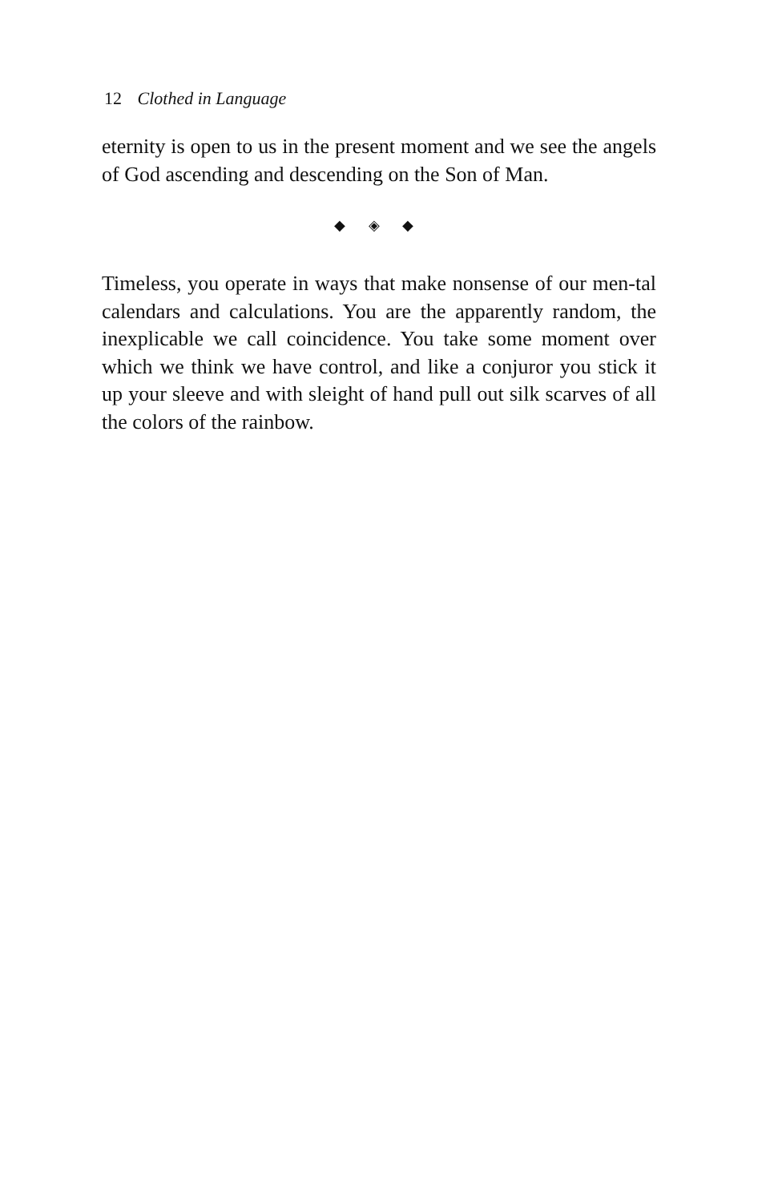12 Clothed in Language
eternity is open to us in the present moment and we see the angels of God ascending and descending on the Son of Man.
◆ ◈ ◆
Timeless, you operate in ways that make nonsense of our men-tal calendars and calculations. You are the apparently random, the inexplicable we call coincidence. You take some moment over which we think we have control, and like a conjuror you stick it up your sleeve and with sleight of hand pull out silk scarves of all the colors of the rainbow.